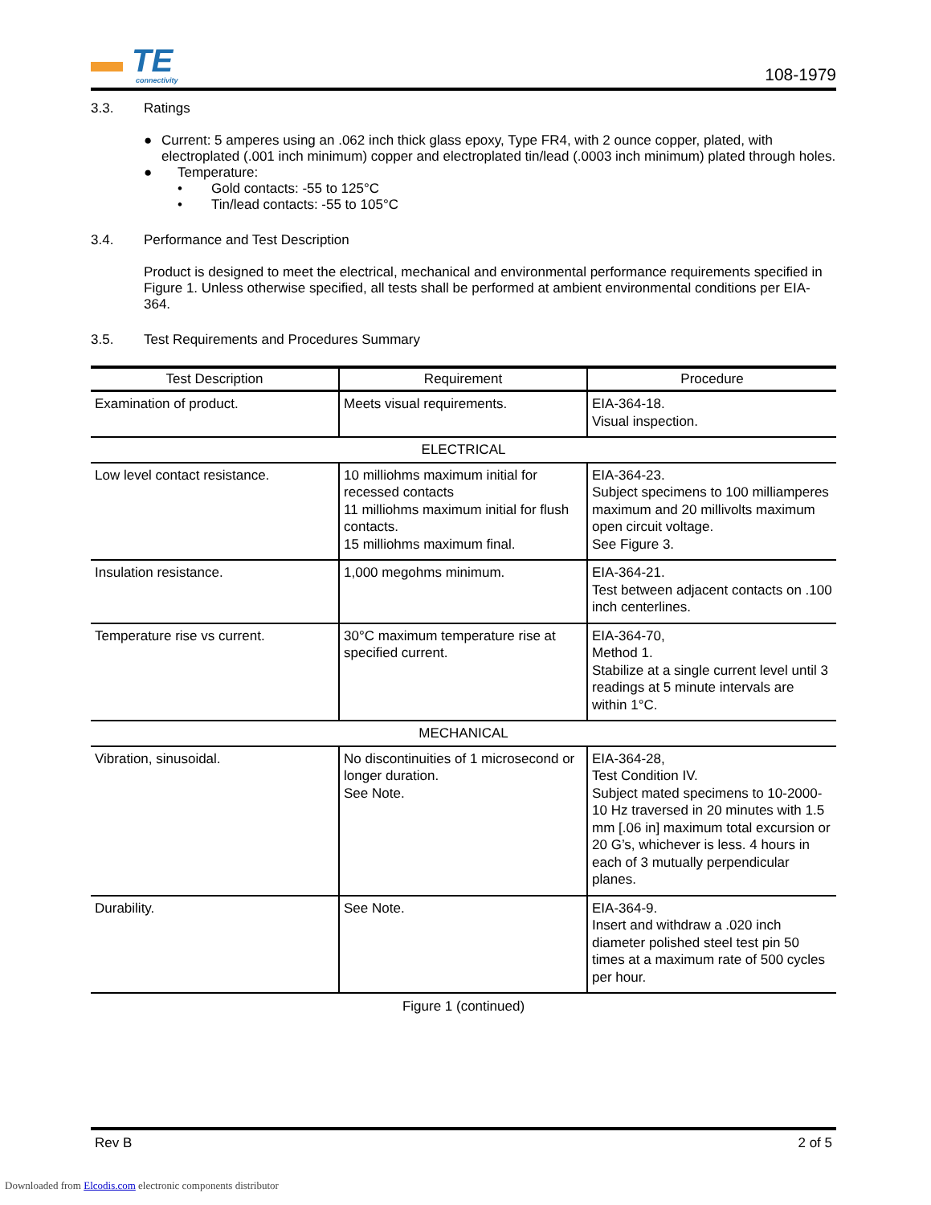▬ TE
connectivity
108-1979
3.3. Ratings
● Current: 5 amperes using an .062 inch thick glass epoxy, Type FR4, with 2 ounce copper, plated, with electroplated (.001 inch minimum) copper and electroplated tin/lead (.0003 inch minimum) plated through holes.
● Temperature:
• Gold contacts: -55 to 125°C
• Tin/lead contacts: -55 to 105°C
3.4. Performance and Test Description
Product is designed to meet the electrical, mechanical and environmental performance requirements specified in Figure 1. Unless otherwise specified, all tests shall be performed at ambient environmental conditions per EIA-364.
3.5. Test Requirements and Procedures Summary
| Test Description | Requirement | Procedure |
| --- | --- | --- |
| Examination of product. | Meets visual requirements. | EIA-364-18. Visual inspection. |
| ELECTRICAL | | |
| Low level contact resistance. | 10 milliohms maximum initial for recessed contacts 11 milliohms maximum initial for flush contacts. 15 milliohms maximum final. | EIA-364-23. Subject specimens to 100 milliamperes maximum and 20 millivolts maximum open circuit voltage. See Figure 3. |
| Insulation resistance. | 1,000 megohms minimum. | EIA-364-21. Test between adjacent contacts on .100 inch centerlines. |
| Temperature rise vs current. | 30°C maximum temperature rise at specified current. | EIA-364-70, Method 1. Stabilize at a single current level until 3 readings at 5 minute intervals are within 1°C. |
| MECHANICAL | | |
| Vibration, sinusoidal. | No discontinuities of 1 microsecond or longer duration. See Note. | EIA-364-28, Test Condition IV. Subject mated specimens to 10-2000-10 Hz traversed in 20 minutes with 1.5 mm [.06 in] maximum total excursion or 20 G’s, whichever is less. 4 hours in each of 3 mutually perpendicular planes. |
| Durability. | See Note. | EIA-364-9. Insert and withdraw a .020 inch diameter polished steel test pin 50 times at a maximum rate of 500 cycles per hour. |
Figure 1 (continued)
Rev B 2 of 5
Downloaded from Elcodis.com electronic components distributor